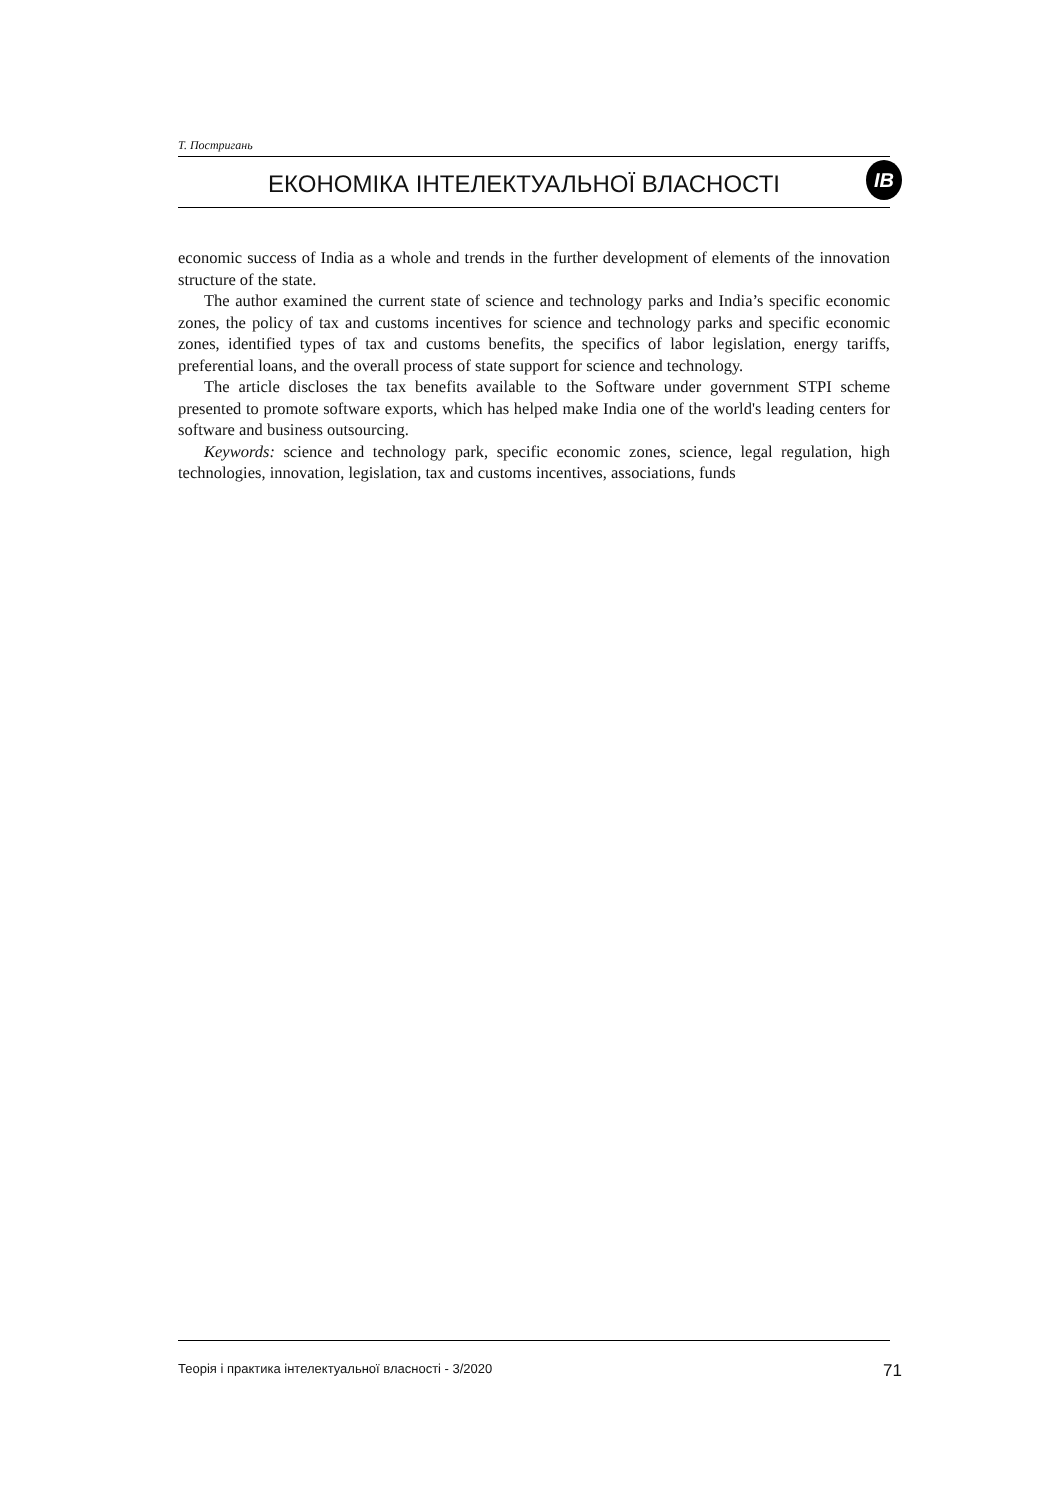Т. Постригань
ЕКОНОМІКА ІНТЕЛЕКТУАЛЬНОЇ ВЛАСНОСТІ ІВ
economic success of India as a whole and trends in the further development of elements of the innovation structure of the state.
The author examined the current state of science and technology parks and India’s specific economic zones, the policy of tax and customs incentives for science and technology parks and specific economic zones, identified types of tax and customs benefits, the specifics of labor legislation, energy tariffs, preferential loans, and the overall process of state support for science and technology.
The article discloses the tax benefits available to the Software under government STPI scheme presented to promote software exports, which has helped make India one of the world's leading centers for software and business outsourcing.
Keywords: science and technology park, specific economic zones, science, legal regulation, high technologies, innovation, legislation, tax and customs incentives, associations, funds
Теорія і практика інтелектуальної власності - 3/2020 71